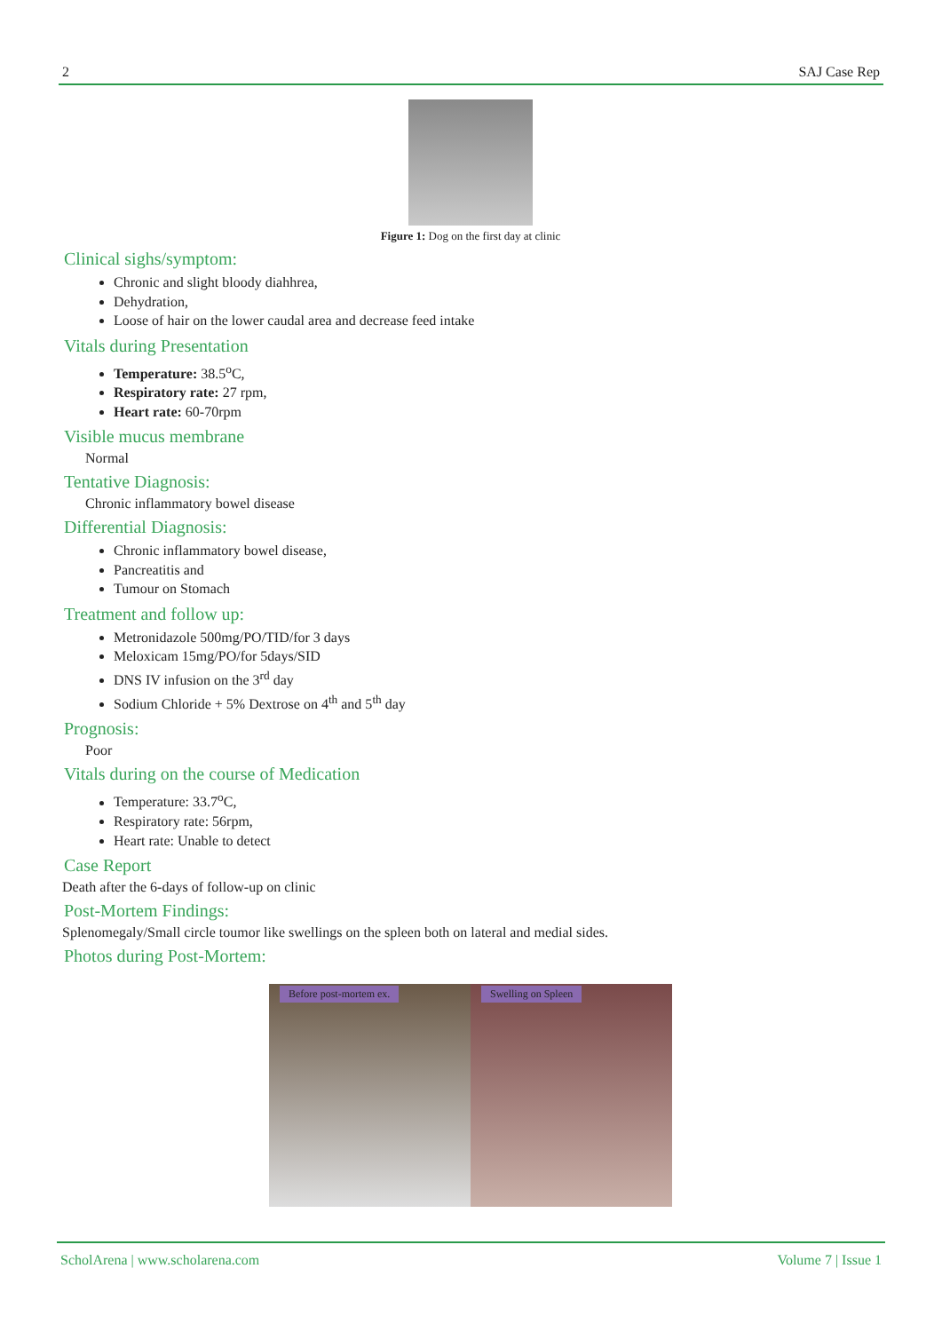2 SAJ Case Rep
Figure 1: Dog on the first day at clinic
Clinical sighs/symptom:
Chronic and slight bloody diahhrea,
Dehydration,
Loose of hair on the lower caudal area and decrease feed intake
Vitals during Presentation
Temperature: 38.5<sup>o</sup>C,
Respiratory rate: 27 rpm,
Heart rate: 60-70rpm
Visible mucus membrane
Normal
Tentative Diagnosis:
Chronic inflammatory bowel disease
Differential Diagnosis:
Chronic inflammatory bowel disease,
Pancreatitis and
Tumour on Stomach
Treatment and follow up:
Metronidazole 500mg/PO/TID/for 3 days
Meloxicam 15mg/PO/for 5days/SID
DNS IV infusion on the 3<sup>rd</sup> day
Sodium Chloride + 5% Dextrose on 4<sup>th</sup> and 5<sup>th</sup> day
Prognosis:
Poor
Vitals during on the course of Medication
Temperature: 33.7<sup>o</sup>C,
Respiratory rate: 56rpm,
Heart rate: Unable to detect
Case Report
Death after the 6-days of follow-up on clinic
Post-Mortem Findings:
Splenomegaly/Small circle toumor like swellings on the spleen both on lateral and medial sides.
Photos during Post-Mortem:
Before post-mortem ex.
Swelling on Spleen
ScholArena | www.scholarena.com Volume 7 | Issue 1